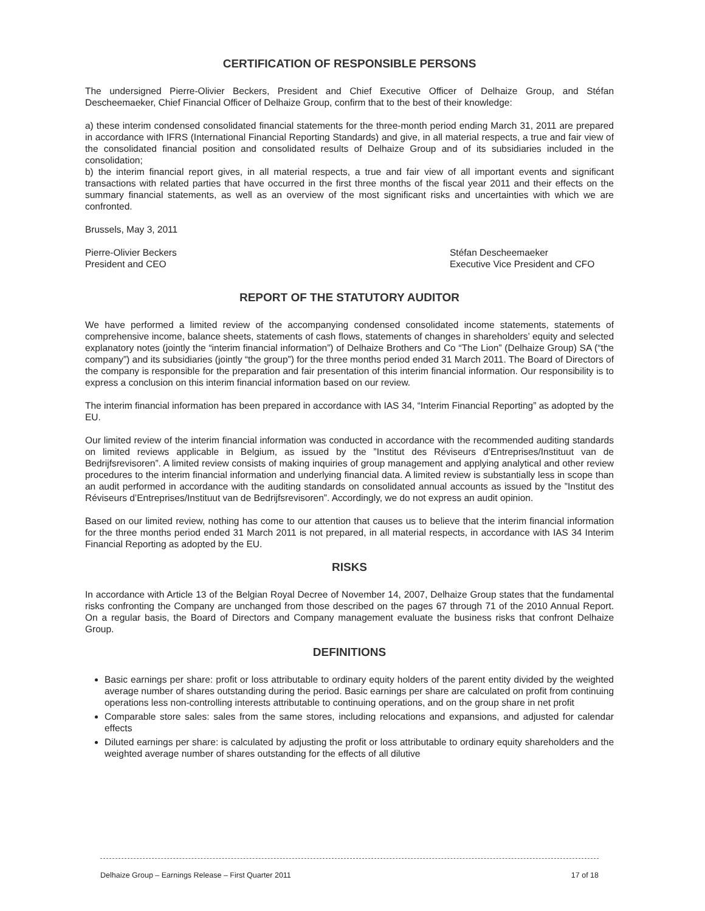CERTIFICATION OF RESPONSIBLE PERSONS
The undersigned Pierre-Olivier Beckers, President and Chief Executive Officer of Delhaize Group, and Stéfan Descheemaeker, Chief Financial Officer of Delhaize Group, confirm that to the best of their knowledge:
a) these interim condensed consolidated financial statements for the three-month period ending March 31, 2011 are prepared in accordance with IFRS (International Financial Reporting Standards) and give, in all material respects, a true and fair view of the consolidated financial position and consolidated results of Delhaize Group and of its subsidiaries included in the consolidation;
b) the interim financial report gives, in all material respects, a true and fair view of all important events and significant transactions with related parties that have occurred in the first three months of the fiscal year 2011 and their effects on the summary financial statements, as well as an overview of the most significant risks and uncertainties with which we are confronted.
Brussels, May 3, 2011
Pierre-Olivier Beckers
President and CEO
Stéfan Descheemaeker
Executive Vice President and CFO
REPORT OF THE STATUTORY AUDITOR
We have performed a limited review of the accompanying condensed consolidated income statements, statements of comprehensive income, balance sheets, statements of cash flows, statements of changes in shareholders’ equity and selected explanatory notes (jointly the “interim financial information”) of Delhaize Brothers and Co “The Lion” (Delhaize Group) SA (“the company”) and its subsidiaries (jointly “the group”) for the three months period ended 31 March 2011. The Board of Directors of the company is responsible for the preparation and fair presentation of this interim financial information. Our responsibility is to express a conclusion on this interim financial information based on our review.
The interim financial information has been prepared in accordance with IAS 34, “Interim Financial Reporting” as adopted by the EU.
Our limited review of the interim financial information was conducted in accordance with the recommended auditing standards on limited reviews applicable in Belgium, as issued by the ”Institut des Réviseurs d’Entreprises/Instituut van de Bedrijfsrevisoren”. A limited review consists of making inquiries of group management and applying analytical and other review procedures to the interim financial information and underlying financial data. A limited review is substantially less in scope than an audit performed in accordance with the auditing standards on consolidated annual accounts as issued by the ”Institut des Réviseurs d’Entreprises/Instituut van de Bedrijfsrevisoren”. Accordingly, we do not express an audit opinion.
Based on our limited review, nothing has come to our attention that causes us to believe that the interim financial information for the three months period ended 31 March 2011 is not prepared, in all material respects, in accordance with IAS 34 Interim Financial Reporting as adopted by the EU.
RISKS
In accordance with Article 13 of the Belgian Royal Decree of November 14, 2007, Delhaize Group states that the fundamental risks confronting the Company are unchanged from those described on the pages 67 through 71 of the 2010 Annual Report. On a regular basis, the Board of Directors and Company management evaluate the business risks that confront Delhaize Group.
DEFINITIONS
Basic earnings per share: profit or loss attributable to ordinary equity holders of the parent entity divided by the weighted average number of shares outstanding during the period. Basic earnings per share are calculated on profit from continuing operations less non-controlling interests attributable to continuing operations, and on the group share in net profit
Comparable store sales: sales from the same stores, including relocations and expansions, and adjusted for calendar effects
Diluted earnings per share: is calculated by adjusting the profit or loss attributable to ordinary equity shareholders and the weighted average number of shares outstanding for the effects of all dilutive
Delhaize Group – Earnings Release – First Quarter 2011 17 of 18